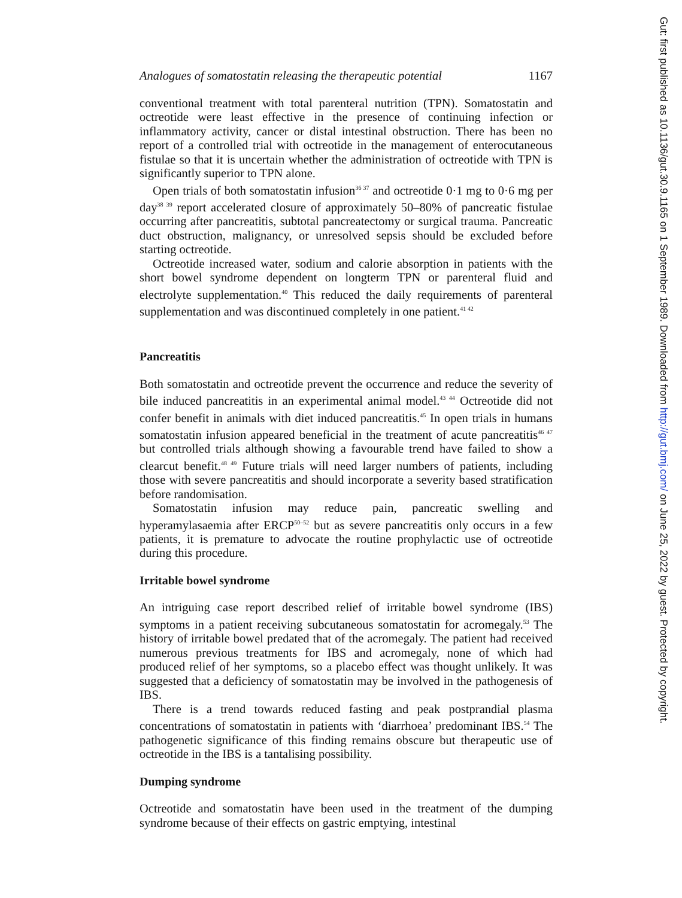Analogues of somatostatin releasing the therapeutic potential 1167
conventional treatment with total parenteral nutrition (TPN). Somatostatin and octreotide were least effective in the presence of continuing infection or inflammatory activity, cancer or distal intestinal obstruction. There has been no report of a controlled trial with octreotide in the management of enterocutaneous fistulae so that it is uncertain whether the administration of octreotide with TPN is significantly superior to TPN alone.
Open trials of both somatostatin infusion<sup>36 37</sup> and octreotide 0·1 mg to 0·6 mg per day<sup>38 39</sup> report accelerated closure of approximately 50–80% of pancreatic fistulae occurring after pancreatitis, subtotal pancreatectomy or surgical trauma. Pancreatic duct obstruction, malignancy, or unresolved sepsis should be excluded before starting octreotide.
Octreotide increased water, sodium and calorie absorption in patients with the short bowel syndrome dependent on longterm TPN or parenteral fluid and electrolyte supplementation.<sup>40</sup> This reduced the daily requirements of parenteral supplementation and was discontinued completely in one patient.<sup>41 42</sup>
Pancreatitis
Both somatostatin and octreotide prevent the occurrence and reduce the severity of bile induced pancreatitis in an experimental animal model.<sup>43 44</sup> Octreotide did not confer benefit in animals with diet induced pancreatitis.<sup>45</sup> In open trials in humans somatostatin infusion appeared beneficial in the treatment of acute pancreatitis<sup>46 47</sup> but controlled trials although showing a favourable trend have failed to show a clearcut benefit.<sup>48 49</sup> Future trials will need larger numbers of patients, including those with severe pancreatitis and should incorporate a severity based stratification before randomisation.
Somatostatin infusion may reduce pain, pancreatic swelling and hyperamylasaemia after ERCP<sup>50–52</sup> but as severe pancreatitis only occurs in a few patients, it is premature to advocate the routine prophylactic use of octreotide during this procedure.
Irritable bowel syndrome
An intriguing case report described relief of irritable bowel syndrome (IBS) symptoms in a patient receiving subcutaneous somatostatin for acromegaly.<sup>53</sup> The history of irritable bowel predated that of the acromegaly. The patient had received numerous previous treatments for IBS and acromegaly, none of which had produced relief of her symptoms, so a placebo effect was thought unlikely. It was suggested that a deficiency of somatostatin may be involved in the pathogenesis of IBS.
There is a trend towards reduced fasting and peak postprandial plasma concentrations of somatostatin in patients with ‘diarrhoea’ predominant IBS.<sup>54</sup> The pathogenetic significance of this finding remains obscure but therapeutic use of octreotide in the IBS is a tantalising possibility.
Dumping syndrome
Octreotide and somatostatin have been used in the treatment of the dumping syndrome because of their effects on gastric emptying, intestinal
Gut: first published as 10.1136/gut.30.9.1165 on 1 September 1989. Downloaded from http://gut.bmj.com/ on June 25, 2022 by guest. Protected by copyright.